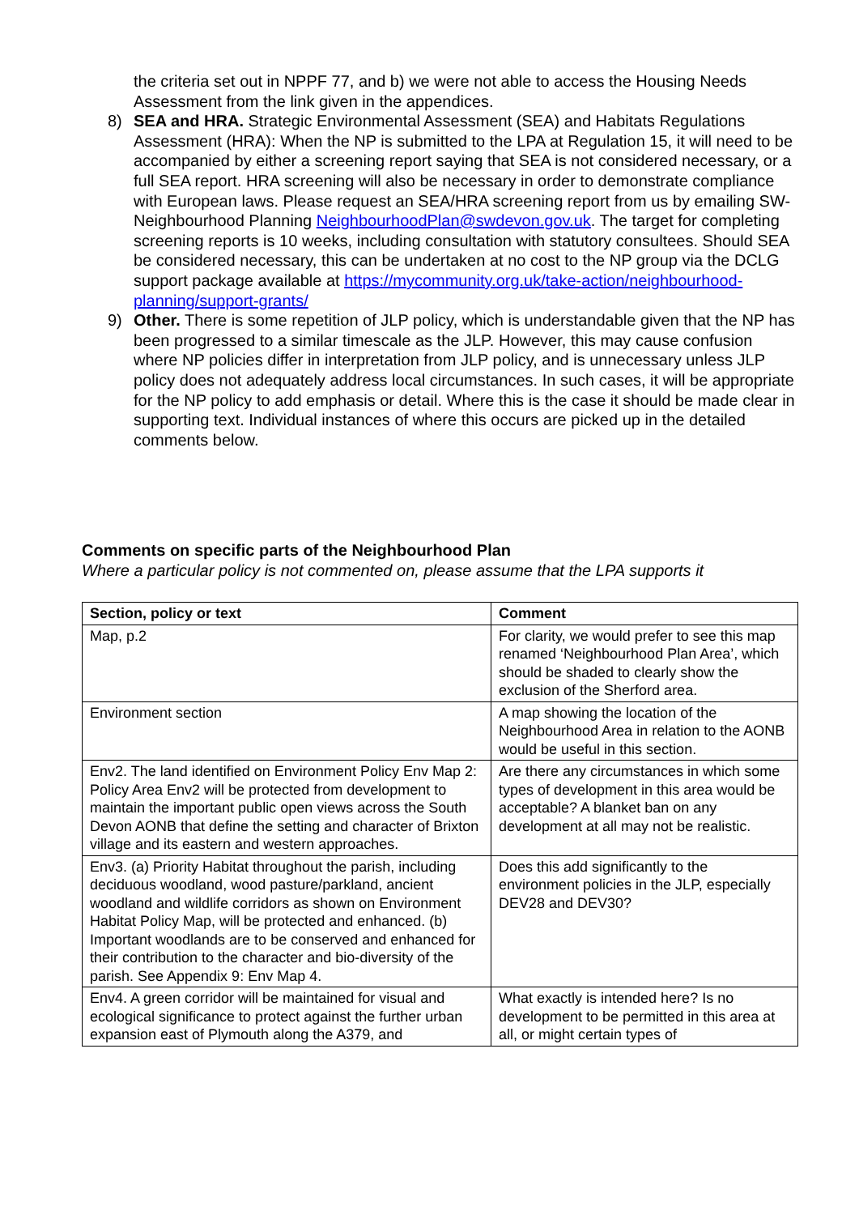the criteria set out in NPPF 77, and b) we were not able to access the Housing Needs Assessment from the link given in the appendices.
8) SEA and HRA. Strategic Environmental Assessment (SEA) and Habitats Regulations Assessment (HRA): When the NP is submitted to the LPA at Regulation 15, it will need to be accompanied by either a screening report saying that SEA is not considered necessary, or a full SEA report. HRA screening will also be necessary in order to demonstrate compliance with European laws. Please request an SEA/HRA screening report from us by emailing SW-Neighbourhood Planning NeighbourhoodPlan@swdevon.gov.uk. The target for completing screening reports is 10 weeks, including consultation with statutory consultees. Should SEA be considered necessary, this can be undertaken at no cost to the NP group via the DCLG support package available at https://mycommunity.org.uk/take-action/neighbourhood-planning/support-grants/
9) Other. There is some repetition of JLP policy, which is understandable given that the NP has been progressed to a similar timescale as the JLP. However, this may cause confusion where NP policies differ in interpretation from JLP policy, and is unnecessary unless JLP policy does not adequately address local circumstances. In such cases, it will be appropriate for the NP policy to add emphasis or detail. Where this is the case it should be made clear in supporting text. Individual instances of where this occurs are picked up in the detailed comments below.
Comments on specific parts of the Neighbourhood Plan
Where a particular policy is not commented on, please assume that the LPA supports it
| Section, policy or text | Comment |
| --- | --- |
| Map, p.2 | For clarity, we would prefer to see this map renamed ‘Neighbourhood Plan Area’, which should be shaded to clearly show the exclusion of the Sherford area. |
| Environment section | A map showing the location of the Neighbourhood Area in relation to the AONB would be useful in this section. |
| Env2. The land identified on Environment Policy Env Map 2: Policy Area Env2 will be protected from development to maintain the important public open views across the South Devon AONB that define the setting and character of Brixton village and its eastern and western approaches. | Are there any circumstances in which some types of development in this area would be acceptable? A blanket ban on any development at all may not be realistic. |
| Env3. (a) Priority Habitat throughout the parish, including deciduous woodland, wood pasture/parkland, ancient woodland and wildlife corridors as shown on Environment Habitat Policy Map, will be protected and enhanced. (b) Important woodlands are to be conserved and enhanced for their contribution to the character and bio-diversity of the parish. See Appendix 9: Env Map 4. | Does this add significantly to the environment policies in the JLP, especially DEV28 and DEV30? |
| Env4. A green corridor will be maintained for visual and ecological significance to protect against the further urban expansion east of Plymouth along the A379, and | What exactly is intended here? Is no development to be permitted in this area at all, or might certain types of |